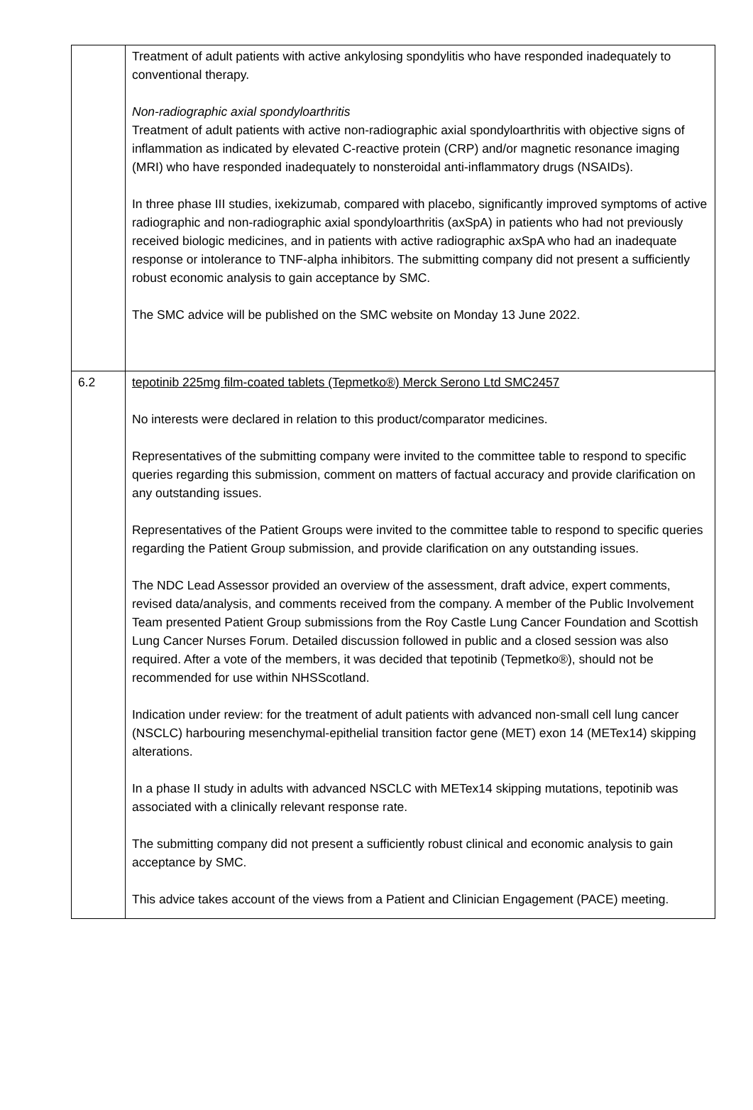| | Treatment of adult patients with active ankylosing spondylitis who have responded inadequately to conventional therapy. Non-radiographic axial spondyloarthritis Treatment of adult patients with active non-radiographic axial spondyloarthritis with objective signs of inflammation as indicated by elevated C-reactive protein (CRP) and/or magnetic resonance imaging (MRI) who have responded inadequately to nonsteroidal anti-inflammatory drugs (NSAIDs). In three phase III studies, ixekizumab, compared with placebo, significantly improved symptoms of active radiographic and non-radiographic axial spondyloarthritis (axSpA) in patients who had not previously received biologic medicines, and in patients with active radiographic axSpA who had an inadequate response or intolerance to TNF-alpha inhibitors. The submitting company did not present a sufficiently robust economic analysis to gain acceptance by SMC. The SMC advice will be published on the SMC website on Monday 13 June 2022. |
| 6.2 | tepotinib 225mg film-coated tablets (Tepmetko®) Merck Serono Ltd SMC2457 No interests were declared in relation to this product/comparator medicines. Representatives of the submitting company were invited to the committee table to respond to specific queries regarding this submission, comment on matters of factual accuracy and provide clarification on any outstanding issues. Representatives of the Patient Groups were invited to the committee table to respond to specific queries regarding the Patient Group submission, and provide clarification on any outstanding issues. The NDC Lead Assessor provided an overview of the assessment, draft advice, expert comments, revised data/analysis, and comments received from the company. A member of the Public Involvement Team presented Patient Group submissions from the Roy Castle Lung Cancer Foundation and Scottish Lung Cancer Nurses Forum. Detailed discussion followed in public and a closed session was also required. After a vote of the members, it was decided that tepotinib (Tepmetko®), should not be recommended for use within NHSScotland. Indication under review: for the treatment of adult patients with advanced non-small cell lung cancer (NSCLC) harbouring mesenchymal-epithelial transition factor gene (MET) exon 14 (METex14) skipping alterations. In a phase II study in adults with advanced NSCLC with METex14 skipping mutations, tepotinib was associated with a clinically relevant response rate. The submitting company did not present a sufficiently robust clinical and economic analysis to gain acceptance by SMC. This advice takes account of the views from a Patient and Clinician Engagement (PACE) meeting. |